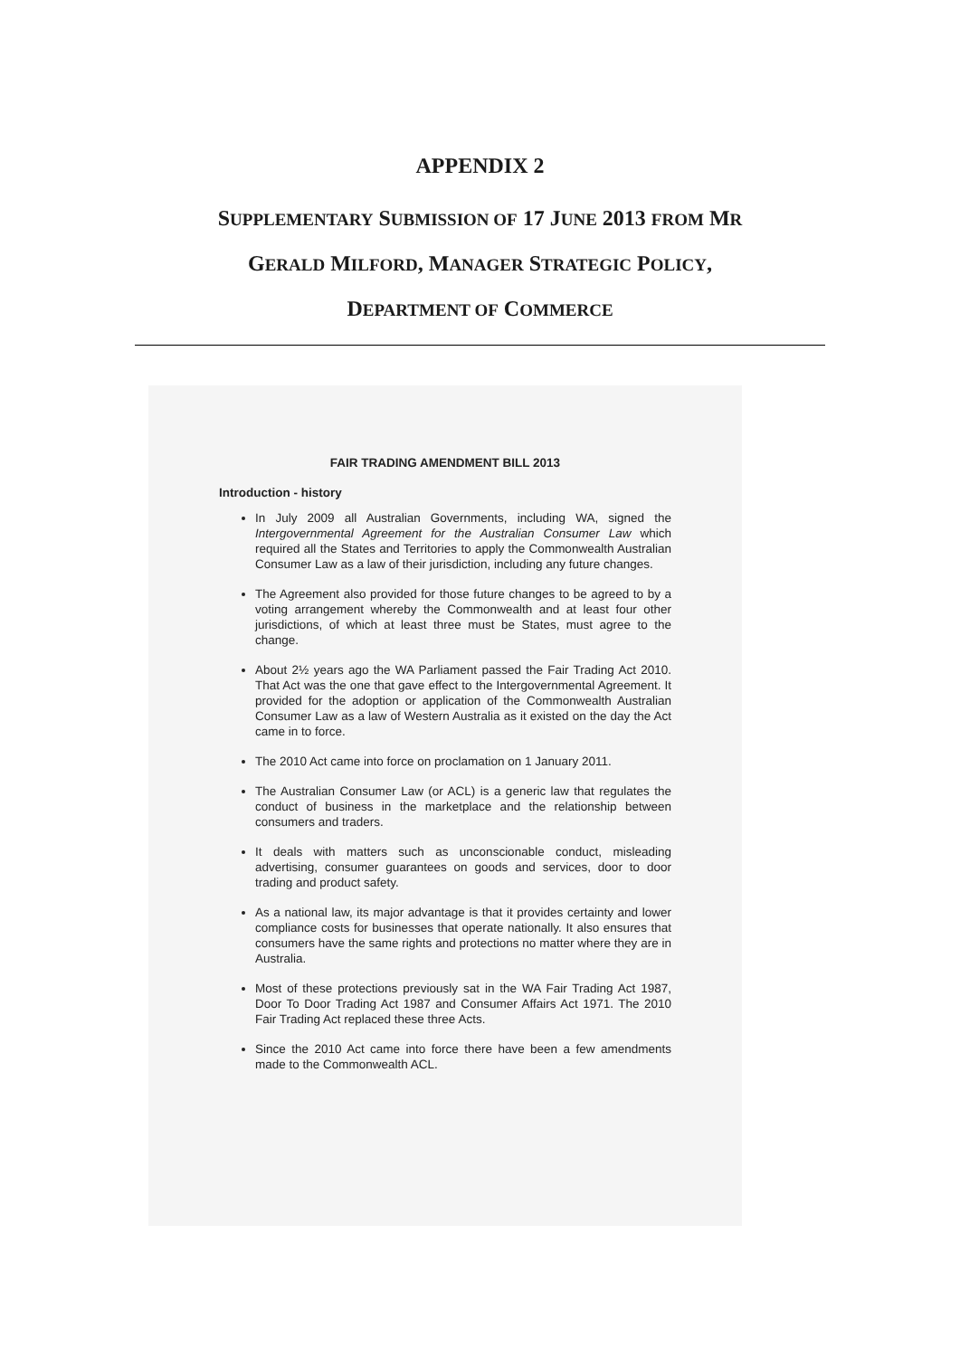APPENDIX 2
SUPPLEMENTARY SUBMISSION OF 17 JUNE 2013 FROM MR
GERALD MILFORD, MANAGER STRATEGIC POLICY,
DEPARTMENT OF COMMERCE
FAIR TRADING AMENDMENT BILL 2013
Introduction - history
In July 2009 all Australian Governments, including WA, signed the Intergovernmental Agreement for the Australian Consumer Law which required all the States and Territories to apply the Commonwealth Australian Consumer Law as a law of their jurisdiction, including any future changes.
The Agreement also provided for those future changes to be agreed to by a voting arrangement whereby the Commonwealth and at least four other jurisdictions, of which at least three must be States, must agree to the change.
About 2½ years ago the WA Parliament passed the Fair Trading Act 2010. That Act was the one that gave effect to the Intergovernmental Agreement. It provided for the adoption or application of the Commonwealth Australian Consumer Law as a law of Western Australia as it existed on the day the Act came in to force.
The 2010 Act came into force on proclamation on 1 January 2011.
The Australian Consumer Law (or ACL) is a generic law that regulates the conduct of business in the marketplace and the relationship between consumers and traders.
It deals with matters such as unconscionable conduct, misleading advertising, consumer guarantees on goods and services, door to door trading and product safety.
As a national law, its major advantage is that it provides certainty and lower compliance costs for businesses that operate nationally. It also ensures that consumers have the same rights and protections no matter where they are in Australia.
Most of these protections previously sat in the WA Fair Trading Act 1987, Door To Door Trading Act 1987 and Consumer Affairs Act 1971. The 2010 Fair Trading Act replaced these three Acts.
Since the 2010 Act came into force there have been a few amendments made to the Commonwealth ACL.